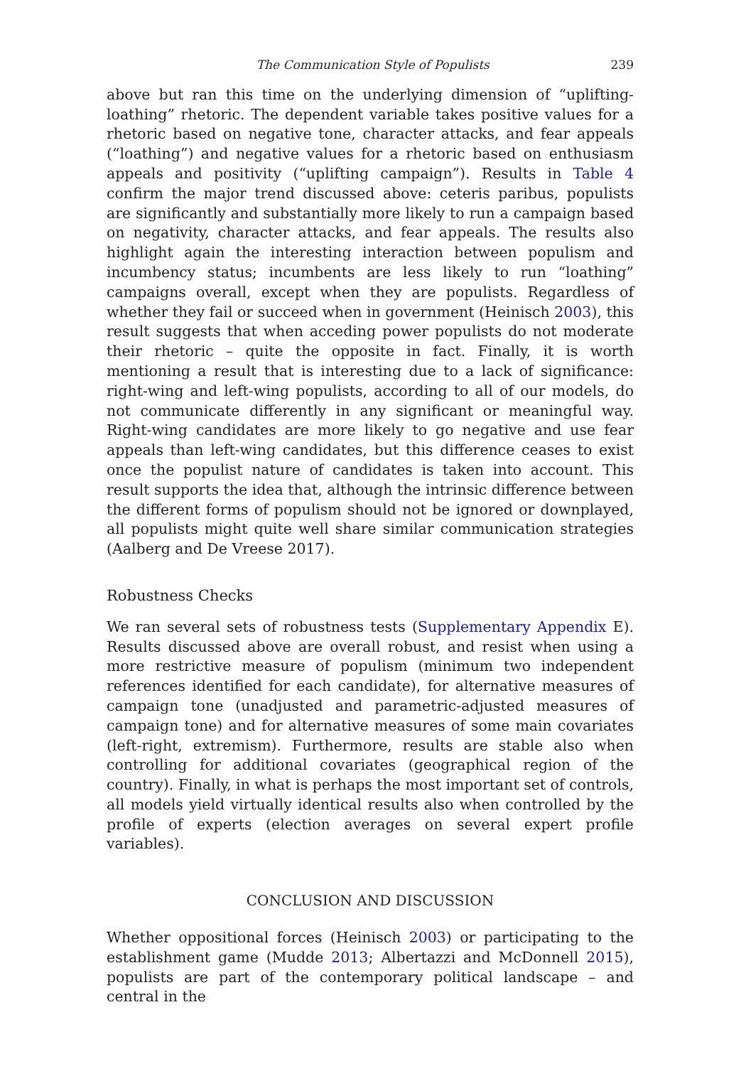The Communication Style of Populists 239
above but ran this time on the underlying dimension of “uplifting-loathing” rhetoric. The dependent variable takes positive values for a rhetoric based on negative tone, character attacks, and fear appeals (“loathing”) and negative values for a rhetoric based on enthusiasm appeals and positivity (“uplifting campaign”). Results in Table 4 confirm the major trend discussed above: ceteris paribus, populists are significantly and substantially more likely to run a campaign based on negativity, character attacks, and fear appeals. The results also highlight again the interesting interaction between populism and incumbency status; incumbents are less likely to run “loathing” campaigns overall, except when they are populists. Regardless of whether they fail or succeed when in government (Heinisch 2003), this result suggests that when acceding power populists do not moderate their rhetoric – quite the opposite in fact. Finally, it is worth mentioning a result that is interesting due to a lack of significance: right-wing and left-wing populists, according to all of our models, do not communicate differently in any significant or meaningful way. Right-wing candidates are more likely to go negative and use fear appeals than left-wing candidates, but this difference ceases to exist once the populist nature of candidates is taken into account. This result supports the idea that, although the intrinsic difference between the different forms of populism should not be ignored or downplayed, all populists might quite well share similar communication strategies (Aalberg and De Vreese 2017).
Robustness Checks
We ran several sets of robustness tests (Supplementary Appendix E). Results discussed above are overall robust, and resist when using a more restrictive measure of populism (minimum two independent references identified for each candidate), for alternative measures of campaign tone (unadjusted and parametric-adjusted measures of campaign tone) and for alternative measures of some main covariates (left-right, extremism). Furthermore, results are stable also when controlling for additional covariates (geographical region of the country). Finally, in what is perhaps the most important set of controls, all models yield virtually identical results also when controlled by the profile of experts (election averages on several expert profile variables).
CONCLUSION AND DISCUSSION
Whether oppositional forces (Heinisch 2003) or participating to the establishment game (Mudde 2013; Albertazzi and McDonnell 2015), populists are part of the contemporary political landscape – and central in the